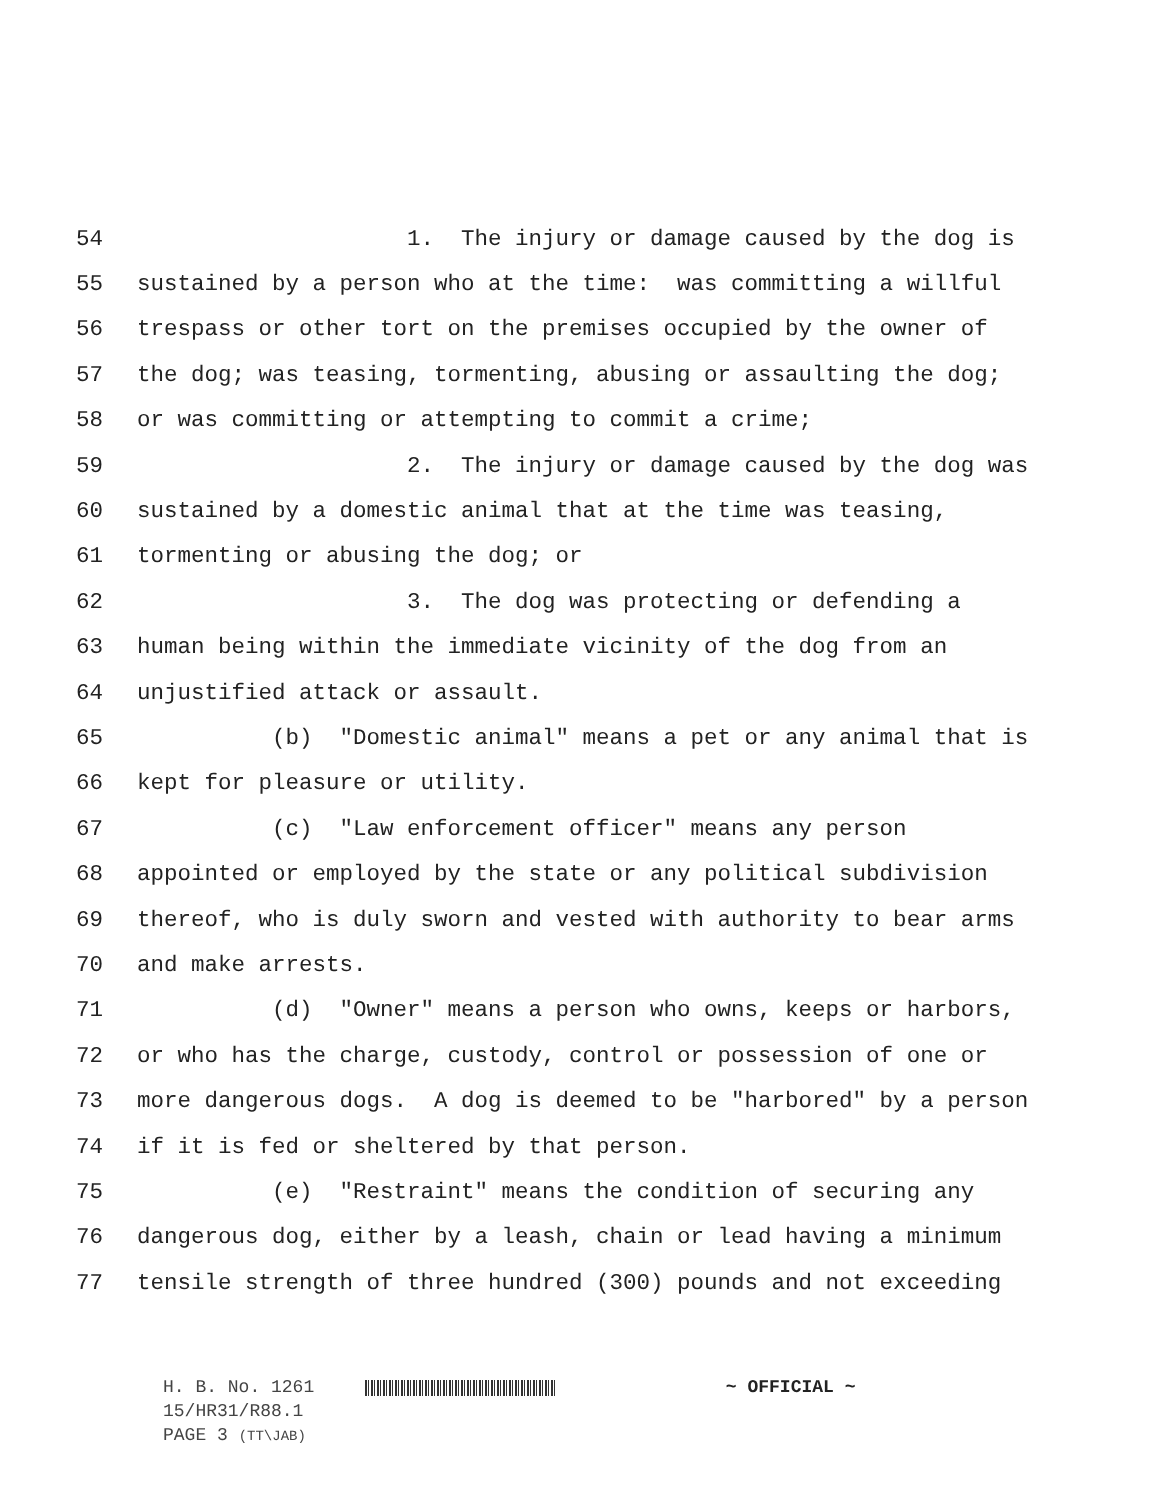54 1. The injury or damage caused by the dog is
55 sustained by a person who at the time: was committing a willful
56 trespass or other tort on the premises occupied by the owner of
57 the dog; was teasing, tormenting, abusing or assaulting the dog;
58 or was committing or attempting to commit a crime;
59 2. The injury or damage caused by the dog was
60 sustained by a domestic animal that at the time was teasing,
61 tormenting or abusing the dog; or
62 3. The dog was protecting or defending a
63 human being within the immediate vicinity of the dog from an
64 unjustified attack or assault.
65 (b) "Domestic animal" means a pet or any animal that is
66 kept for pleasure or utility.
67 (c) "Law enforcement officer" means any person
68 appointed or employed by the state or any political subdivision
69 thereof, who is duly sworn and vested with authority to bear arms
70 and make arrests.
71 (d) "Owner" means a person who owns, keeps or harbors,
72 or who has the charge, custody, control or possession of one or
73 more dangerous dogs. A dog is deemed to be "harbored" by a person
74 if it is fed or sheltered by that person.
75 (e) "Restraint" means the condition of securing any
76 dangerous dog, either by a leash, chain or lead having a minimum
77 tensile strength of three hundred (300) pounds and not exceeding
H. B. No. 1261 ~ OFFICIAL ~
15/HR31/R88.1
PAGE 3 (TT\JAB)